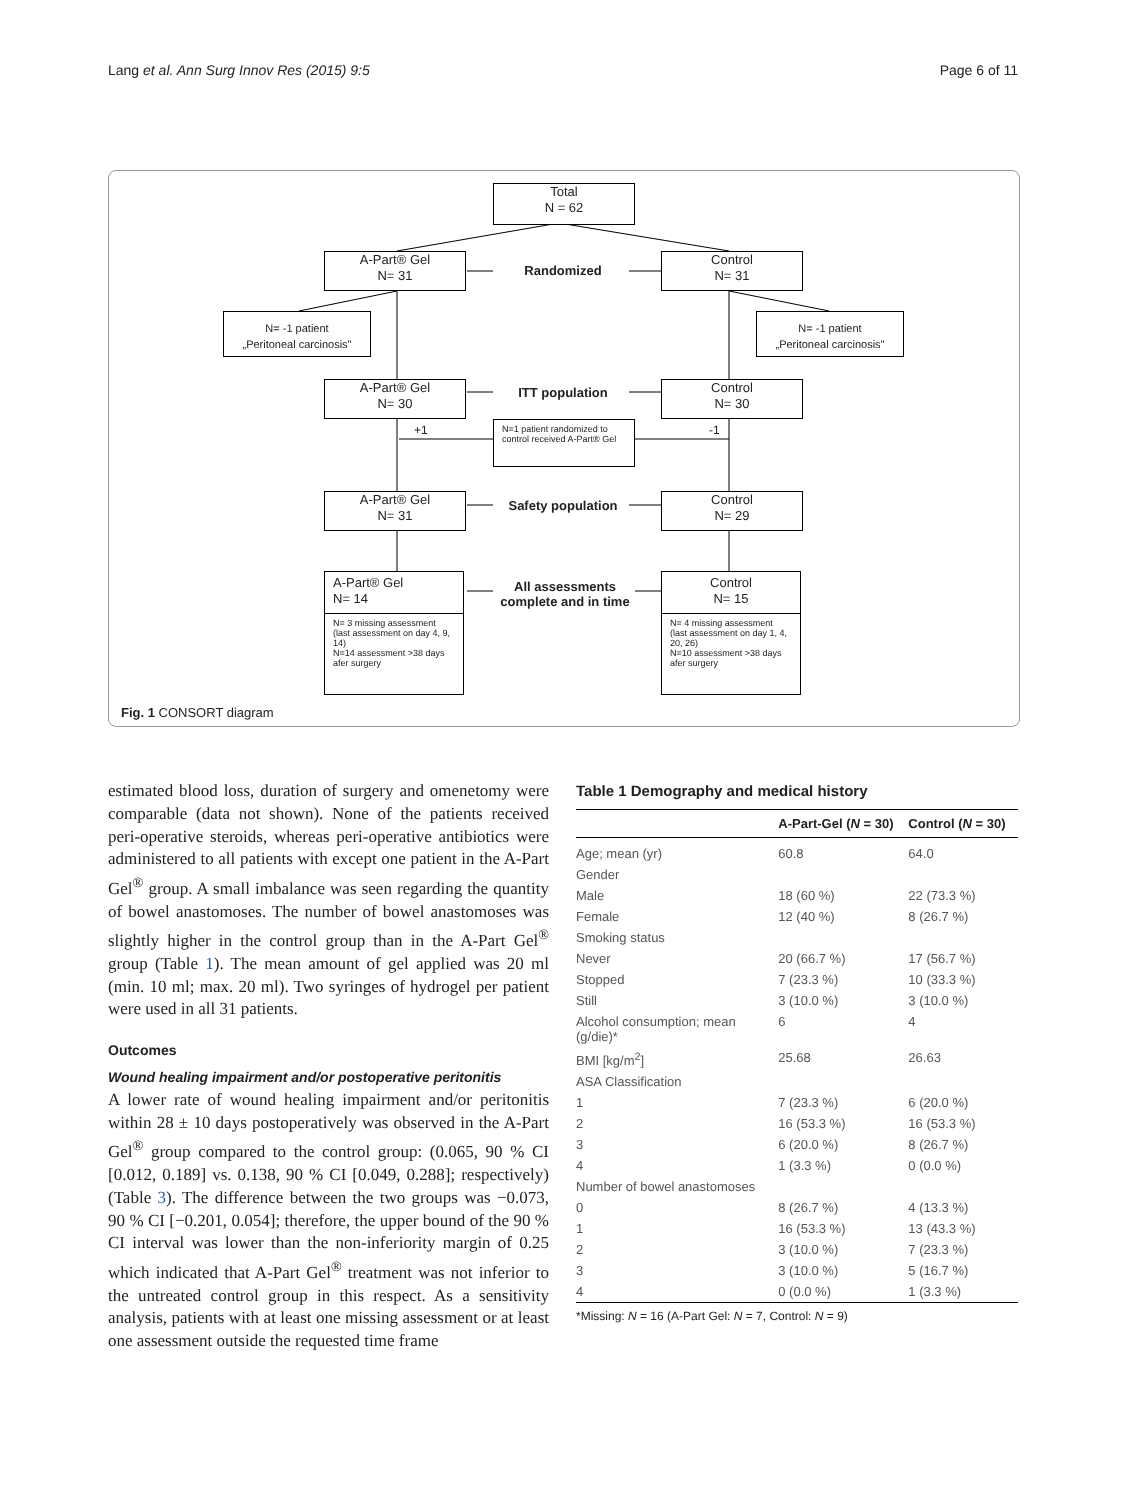Lang et al. Ann Surg Innov Res (2015) 9:5 Page 6 of 11
Total
N = 62
A-Part® Gel
N= 31
Randomized
Control
N= 31
N= -1 patient
„Peritoneal carcinosis"
N= -1 patient
„Peritoneal carcinosis"
A-Part® Gel
N= 30
ITT population
Control
N= 30
+1
N=1 patient randomized to control received A-Part® Gel
-1
A-Part® Gel
N= 31
Safety population
Control
N= 29
A-Part® Gel
N= 14
N= 3 missing assessment (last assessment on day 4, 9, 14)
N=14 assessment >38 days afer surgery
All assessments complete and in time
Control
N= 15
N= 4 missing assessment (last assessment on day 1, 4, 20, 26)
N=10 assessment >38 days afer surgery
Fig. 1 CONSORT diagram
estimated blood loss, duration of surgery and omenetomy were comparable (data not shown). None of the patients received peri-operative steroids, whereas peri-operative antibiotics were administered to all patients with except one patient in the A-Part Gel<sup>®</sup> group. A small imbalance was seen regarding the quantity of bowel anastomoses. The number of bowel anastomoses was slightly higher in the control group than in the A-Part Gel<sup>®</sup> group (Table 1). The mean amount of gel applied was 20 ml (min. 10 ml; max. 20 ml). Two syringes of hydrogel per patient were used in all 31 patients.
Outcomes
Wound healing impairment and/or postoperative peritonitis
A lower rate of wound healing impairment and/or peritonitis within 28 ± 10 days postoperatively was observed in the A-Part Gel<sup>®</sup> group compared to the control group: (0.065, 90 % CI [0.012, 0.189] vs. 0.138, 90 % CI [0.049, 0.288]; respectively) (Table 3). The difference between the two groups was −0.073, 90 % CI [−0.201, 0.054]; therefore, the upper bound of the 90 % CI interval was lower than the non-inferiority margin of 0.25 which indicated that A-Part Gel<sup>®</sup> treatment was not inferior to the untreated control group in this respect. As a sensitivity analysis, patients with at least one missing assessment or at least one assessment outside the requested time frame
Table 1 Demography and medical history
| | A-Part-Gel ( N = 30) | Control ( N = 30) |
| --- | --- | --- |
| Age; mean (yr) | 60.8 | 64.0 |
| Gender | | |
| Male | 18 (60 %) | 22 (73.3 %) |
| Female | 12 (40 %) | 8 (26.7 %) |
| Smoking status | | |
| Never | 20 (66.7 %) | 17 (56.7 %) |
| Stopped | 7 (23.3 %) | 10 (33.3 %) |
| Still | 3 (10.0 %) | 3 (10.0 %) |
| Alcohol consumption; mean (g/die)* | 6 | 4 |
| BMI [kg/m<sup>2</sup>] | 25.68 | 26.63 |
| ASA Classification | | |
| 1 | 7 (23.3 %) | 6 (20.0 %) |
| 2 | 16 (53.3 %) | 16 (53.3 %) |
| 3 | 6 (20.0 %) | 8 (26.7 %) |
| 4 | 1 (3.3 %) | 0 (0.0 %) |
| Number of bowel anastomoses | | |
| 0 | 8 (26.7 %) | 4 (13.3 %) |
| 1 | 16 (53.3 %) | 13 (43.3 %) |
| 2 | 3 (10.0 %) | 7 (23.3 %) |
| 3 | 3 (10.0 %) | 5 (16.7 %) |
| 4 | 0 (0.0 %) | 1 (3.3 %) |
*Missing: N = 16 (A-Part Gel: N = 7, Control: N = 9)